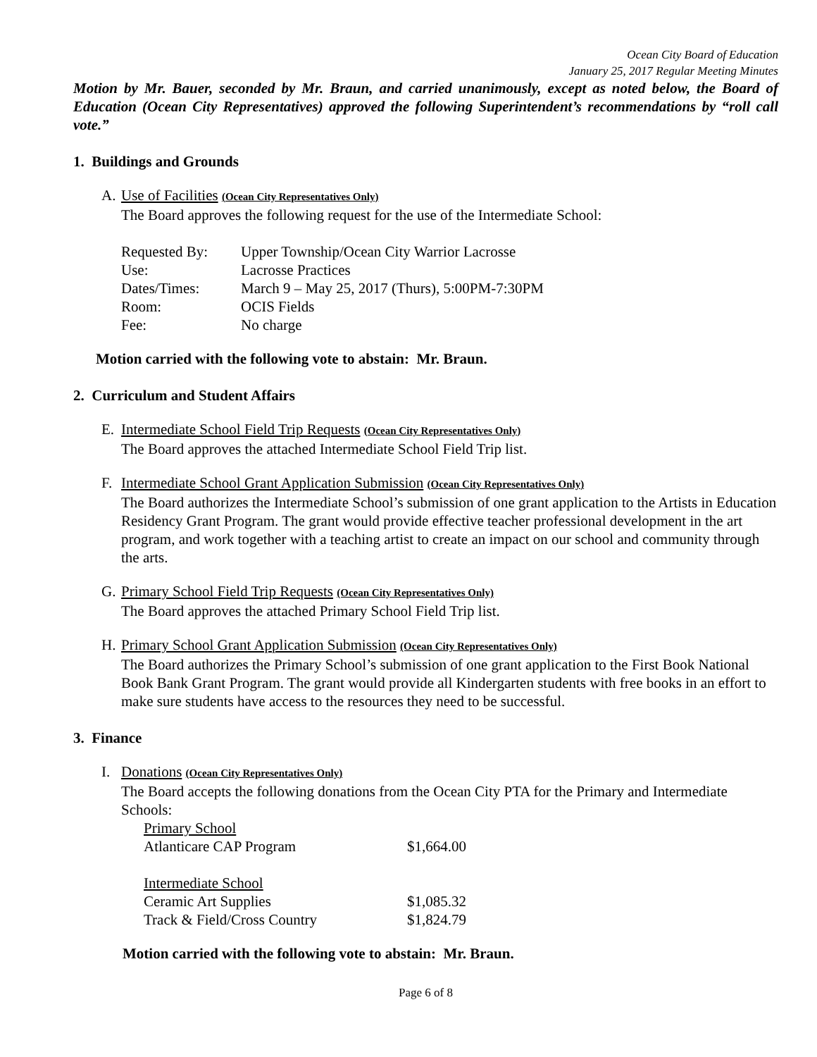Ocean City Board of Education
January 25, 2017 Regular Meeting Minutes
Motion by Mr. Bauer, seconded by Mr. Braun, and carried unanimously, except as noted below, the Board of Education (Ocean City Representatives) approved the following Superintendent’s recommendations by “roll call vote.”
1. Buildings and Grounds
A. Use of Facilities (Ocean City Representatives Only)
The Board approves the following request for the use of the Intermediate School:
| Requested By: | Upper Township/Ocean City Warrior Lacrosse |
| Use: | Lacrosse Practices |
| Dates/Times: | March 9 – May 25, 2017 (Thurs), 5:00PM-7:30PM |
| Room: | OCIS Fields |
| Fee: | No charge |
Motion carried with the following vote to abstain: Mr. Braun.
2. Curriculum and Student Affairs
E. Intermediate School Field Trip Requests (Ocean City Representatives Only)
The Board approves the attached Intermediate School Field Trip list.
F. Intermediate School Grant Application Submission (Ocean City Representatives Only)
The Board authorizes the Intermediate School’s submission of one grant application to the Artists in Education Residency Grant Program. The grant would provide effective teacher professional development in the art program, and work together with a teaching artist to create an impact on our school and community through the arts.
G. Primary School Field Trip Requests (Ocean City Representatives Only)
The Board approves the attached Primary School Field Trip list.
H. Primary School Grant Application Submission (Ocean City Representatives Only)
The Board authorizes the Primary School’s submission of one grant application to the First Book National Book Bank Grant Program. The grant would provide all Kindergarten students with free books in an effort to make sure students have access to the resources they need to be successful.
3. Finance
I. Donations (Ocean City Representatives Only)
The Board accepts the following donations from the Ocean City PTA for the Primary and Intermediate Schools:
| Primary School | |
| Atlanticare CAP Program | $1,664.00 |
| Intermediate School | |
| Ceramic Art Supplies | $1,085.32 |
| Track & Field/Cross Country | $1,824.79 |
Motion carried with the following vote to abstain: Mr. Braun.
Page 6 of 8